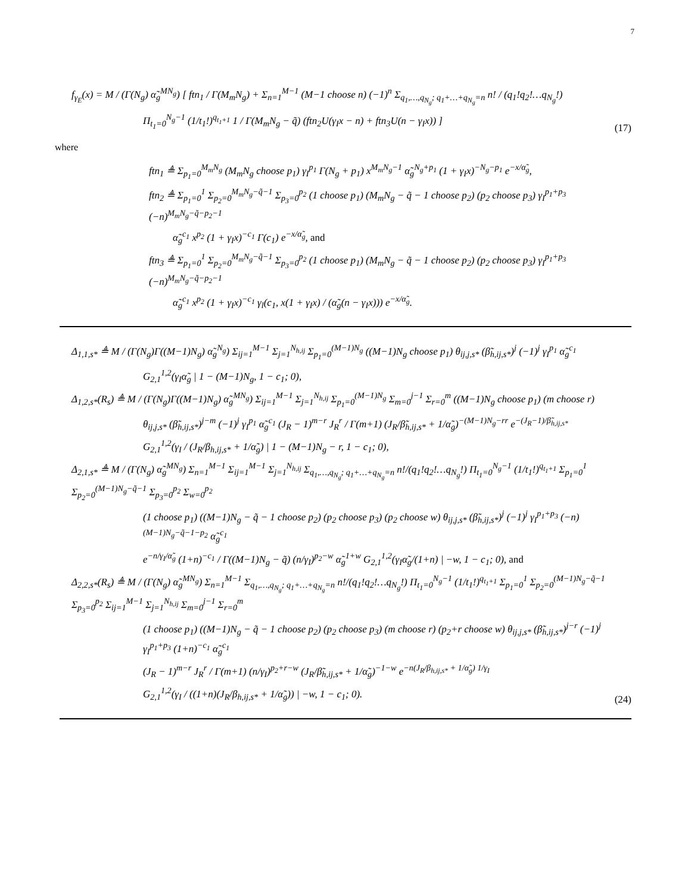7
f<sub>γ<sub>E</sub></sub>(x) = M / (Γ(N<sub>g</sub>) α̃<sub>g</sub><sup>MN<sub>g</sub></sup>) [ ftn<sub>1</sub> / Γ(M<sub>m</sub>N<sub>g</sub>) + Σ<sub>n=1</sub><sup>M−1</sup> (M−1 choose n) (−1)<sup>n</sup> Σ<sub>q<sub>1</sub>,…,q<sub>N<sub>g</sub></sub>; q<sub>1</sub>+…+q<sub>N<sub>g</sub></sub>=n</sub> n! / (q<sub>1</sub>!q<sub>2</sub>!…q<sub>N<sub>g</sub></sub>!)
Π<sub>t<sub>1</sub>=0</sub><sup>N<sub>g</sub>−1</sup> (1/t<sub>1</sub>!)<sup>q<sub>t<sub>1</sub>+1</sub></sup> 1 / Γ(M<sub>m</sub>N<sub>g</sub> − q̃) (ftn<sub>2</sub>U(γ<sub>I</sub>x − n) + ftn<sub>3</sub>U(n − γ<sub>I</sub>x)) ]
(17)
where
ftn<sub>1</sub> ≜ Σ<sub>p<sub>1</sub>=0</sub><sup>M<sub>m</sub>N<sub>g</sub></sup> (M<sub>m</sub>N<sub>g</sub> choose p<sub>1</sub>) γ<sub>I</sub><sup>p<sub>1</sub></sup> Γ(N<sub>g</sub> + p<sub>1</sub>) x<sup>M<sub>m</sub>N<sub>g</sub>−1</sup> α̃<sub>g</sub><sup>N<sub>g</sub>+p<sub>1</sub></sup> (1 + γ<sub>I</sub>x)<sup>−N<sub>g</sub>−p<sub>1</sub></sup> e<sup>−x/α̃<sub>g</sub></sup>,
ftn<sub>2</sub> ≜ Σ<sub>p<sub>1</sub>=0</sub><sup>1</sup> Σ<sub>p<sub>2</sub>=0</sub><sup>M<sub>m</sub>N<sub>g</sub>−q̃−1</sup> Σ<sub>p<sub>3</sub>=0</sub><sup>p<sub>2</sub></sup> (1 choose p<sub>1</sub>) (M<sub>m</sub>N<sub>g</sub> − q̃ − 1 choose p<sub>2</sub>) (p<sub>2</sub> choose p<sub>3</sub>) γ<sub>I</sub><sup>p<sub>1</sub>+p<sub>3</sub></sup> (−n)<sup>M<sub>m</sub>N<sub>g</sub>−q̃−p<sub>2</sub>−1</sup>
α̃<sub>g</sub><sup>c<sub>1</sub></sup> x<sup>p<sub>2</sub></sup> (1 + γ<sub>I</sub>x)<sup>−c<sub>1</sub></sup> Γ(c<sub>1</sub>) e<sup>−x/α̃<sub>g</sub></sup>, and
ftn<sub>3</sub> ≜ Σ<sub>p<sub>1</sub>=0</sub><sup>1</sup> Σ<sub>p<sub>2</sub>=0</sub><sup>M<sub>m</sub>N<sub>g</sub>−q̃−1</sup> Σ<sub>p<sub>3</sub>=0</sub><sup>p<sub>2</sub></sup> (1 choose p<sub>1</sub>) (M<sub>m</sub>N<sub>g</sub> − q̃ − 1 choose p<sub>2</sub>) (p<sub>2</sub> choose p<sub>3</sub>) γ<sub>I</sub><sup>p<sub>1</sub>+p<sub>3</sub></sup> (−n)<sup>M<sub>m</sub>N<sub>g</sub>−q̃−p<sub>2</sub>−1</sup>
α̃<sub>g</sub><sup>c<sub>1</sub></sup> x<sup>p<sub>2</sub></sup> (1 + γ<sub>I</sub>x)<sup>−c<sub>1</sub></sup> γ<sub>l</sub>(c<sub>1</sub>, x(1 + γ<sub>I</sub>x) / (α̃<sub>g</sub>(n − γ<sub>I</sub>x))) e<sup>−x/α̃<sub>g</sub></sup>.
Δ<sub>1,1,s*</sub> ≜ M / (Γ(N<sub>g</sub>)Γ((M−1)N<sub>g</sub>) α̃<sub>g</sub><sup>N<sub>g</sub></sup>) Σ<sub>ij=1</sub><sup>M−1</sup> Σ<sub>j=1</sub><sup>N<sub>h,ij</sub></sup> Σ<sub>p<sub>1</sub>=0</sub><sup>(M−1)N<sub>g</sub></sup> ((M−1)N<sub>g</sub> choose p<sub>1</sub>) θ<sub>ij,j,s*</sub> (β̃<sub>h,ij,s*</sub>)<sup>j</sup> (−1)<sup>j</sup> γ<sub>I</sub><sup>p<sub>1</sub></sup> α̃<sub>g</sub><sup>c<sub>1</sub></sup>
G<sub>2,1</sub><sup>1,2</sup>(γ<sub>I</sub>α̃<sub>g</sub> | 1 − (M−1)N<sub>g</sub>, 1 − c<sub>1</sub>; 0),
Δ<sub>1,2,s*</sub>(R<sub>s</sub>) ≜ M / (Γ(N<sub>g</sub>)Γ((M−1)N<sub>g</sub>) α̃<sub>g</sub><sup>MN<sub>g</sub></sup>) Σ<sub>ij=1</sub><sup>M−1</sup> Σ<sub>j=1</sub><sup>N<sub>h,ij</sub></sup> Σ<sub>p<sub>1</sub>=0</sub><sup>(M−1)N<sub>g</sub></sup> Σ<sub>m=0</sub><sup>j−1</sup> Σ<sub>r=0</sub><sup>m</sup> ((M−1)N<sub>g</sub> choose p<sub>1</sub>) (m choose r)
θ<sub>ij,j,s*</sub> (β̃<sub>h,ij,s*</sub>)<sup>j−m</sup> (−1)<sup>j</sup> γ<sub>I</sub><sup>p<sub>1</sub></sup> α̃<sub>g</sub><sup>c<sub>1</sub></sup> (J<sub>R</sub> − 1)<sup>m−r</sup> J<sub>R</sub><sup>r</sup> / Γ(m+1) (J<sub>R</sub>/β̃<sub>h,ij,s*</sub> + 1/α̃<sub>g</sub>)<sup>−(M−1)N<sub>g</sub>−rr</sup> e<sup>−(J<sub>R</sub>−1)/β̃<sub>h,ij,s*</sub></sup>
G<sub>2,1</sub><sup>1,2</sup>(γ<sub>I</sub> / (J<sub>R</sub>/β<sub>h,ij,s*</sub> + 1/α̃<sub>g</sub>) | 1 − (M−1)N<sub>g</sub> − r, 1 − c<sub>1</sub>; 0),
Δ<sub>2,1,s*</sub> ≜ M / (Γ(N<sub>g</sub>) α̃<sub>g</sub><sup>MN<sub>g</sub></sup>) Σ<sub>n=1</sub><sup>M−1</sup> Σ<sub>ij=1</sub><sup>M−1</sup> Σ<sub>j=1</sub><sup>N<sub>h,ij</sub></sup> Σ<sub>q<sub>1</sub>,…,q<sub>N<sub>g</sub></sub>; q<sub>1</sub>+…+q<sub>N<sub>g</sub></sub>=n</sub> n!/(q<sub>1</sub>!q<sub>2</sub>!…q<sub>N<sub>g</sub></sub>!) Π<sub>t<sub>1</sub>=0</sub><sup>N<sub>g</sub>−1</sup> (1/t<sub>1</sub>!)<sup>q<sub>t<sub>1</sub>+1</sub></sup> Σ<sub>p<sub>1</sub>=0</sub><sup>1</sup> Σ<sub>p<sub>2</sub>=0</sub><sup>(M−1)N<sub>g</sub>−q̃−1</sup> Σ<sub>p<sub>3</sub>=0</sub><sup>p<sub>2</sub></sup> Σ<sub>w=0</sub><sup>p<sub>2</sub></sup>
(1 choose p<sub>1</sub>) ((M−1)N<sub>g</sub> − q̃ − 1 choose p<sub>2</sub>) (p<sub>2</sub> choose p<sub>3</sub>) (p<sub>2</sub> choose w) θ<sub>ij,j,s*</sub> (β̃<sub>h,ij,s*</sub>)<sup>j</sup> (−1)<sup>j</sup> γ<sub>I</sub><sup>p<sub>1</sub>+p<sub>3</sub></sup> (−n)<sup>(M−1)N<sub>g</sub>−q̃−1−p<sub>2</sub></sup> α̃<sub>g</sub><sup>c<sub>1</sub></sup>
e<sup>−n/γ<sub>I</sub>/α̃<sub>g</sub></sup> (1+n)<sup>−c<sub>1</sub></sup> / Γ((M−1)N<sub>g</sub> − q̃) (n/γ<sub>I</sub>)<sup>p<sub>2</sub>−w</sup> α̃<sub>g</sub><sup>1+w</sup> G<sub>2,1</sub><sup>1,2</sup>(γ<sub>I</sub>α̃<sub>g</sub>/(1+n) | −w, 1 − c<sub>1</sub>; 0), and
Δ<sub>2,2,s*</sub>(R<sub>s</sub>) ≜ M / (Γ(N<sub>g</sub>) α̃<sub>g</sub><sup>MN<sub>g</sub></sup>) Σ<sub>n=1</sub><sup>M−1</sup> Σ<sub>q<sub>1</sub>,…,q<sub>N<sub>g</sub></sub>; q<sub>1</sub>+…+q<sub>N<sub>g</sub></sub>=n</sub> n!/(q<sub>1</sub>!q<sub>2</sub>!…q<sub>N<sub>g</sub></sub>!) Π<sub>t<sub>1</sub>=0</sub><sup>N<sub>g</sub>−1</sup> (1/t<sub>1</sub>!)<sup>q<sub>t<sub>1</sub>+1</sub></sup> Σ<sub>p<sub>1</sub>=0</sub><sup>1</sup> Σ<sub>p<sub>2</sub>=0</sub><sup>(M−1)N<sub>g</sub>−q̃−1</sup> Σ<sub>p<sub>3</sub>=0</sub><sup>p<sub>2</sub></sup> Σ<sub>ij=1</sub><sup>M−1</sup> Σ<sub>j=1</sub><sup>N<sub>h,ij</sub></sup> Σ<sub>m=0</sub><sup>j−1</sup> Σ<sub>r=0</sub><sup>m</sup>
(1 choose p<sub>1</sub>) ((M−1)N<sub>g</sub> − q̃ − 1 choose p<sub>2</sub>) (p<sub>2</sub> choose p<sub>3</sub>) (m choose r) (p<sub>2</sub>+r choose w) θ<sub>ij,j,s*</sub> (β̃<sub>h,ij,s*</sub>)<sup>j−r</sup> (−1)<sup>j</sup> γ<sub>I</sub><sup>p<sub>1</sub>+p<sub>3</sub></sup> (1+n)<sup>−c<sub>1</sub></sup> α̃<sub>g</sub><sup>c<sub>1</sub></sup>
(J<sub>R</sub> − 1)<sup>m−r</sup> J<sub>R</sub><sup>r</sup> / Γ(m+1) (n/γ<sub>I</sub>)<sup>p<sub>2</sub>+r−w</sup> (J<sub>R</sub>/β̃<sub>h,ij,s*</sub> + 1/α̃<sub>g</sub>)<sup>−1−w</sup> e<sup>−n(J<sub>R</sub>/β<sub>h,ij,s*</sub> + 1/α̃<sub>g</sub>) 1/γ<sub>I</sub></sup>
G<sub>2,1</sub><sup>1,2</sup>(γ<sub>I</sub> / ((1+n)(J<sub>R</sub>/β<sub>h,ij,s*</sub> + 1/α̃<sub>g</sub>)) | −w, 1 − c<sub>1</sub>; 0).
(24)